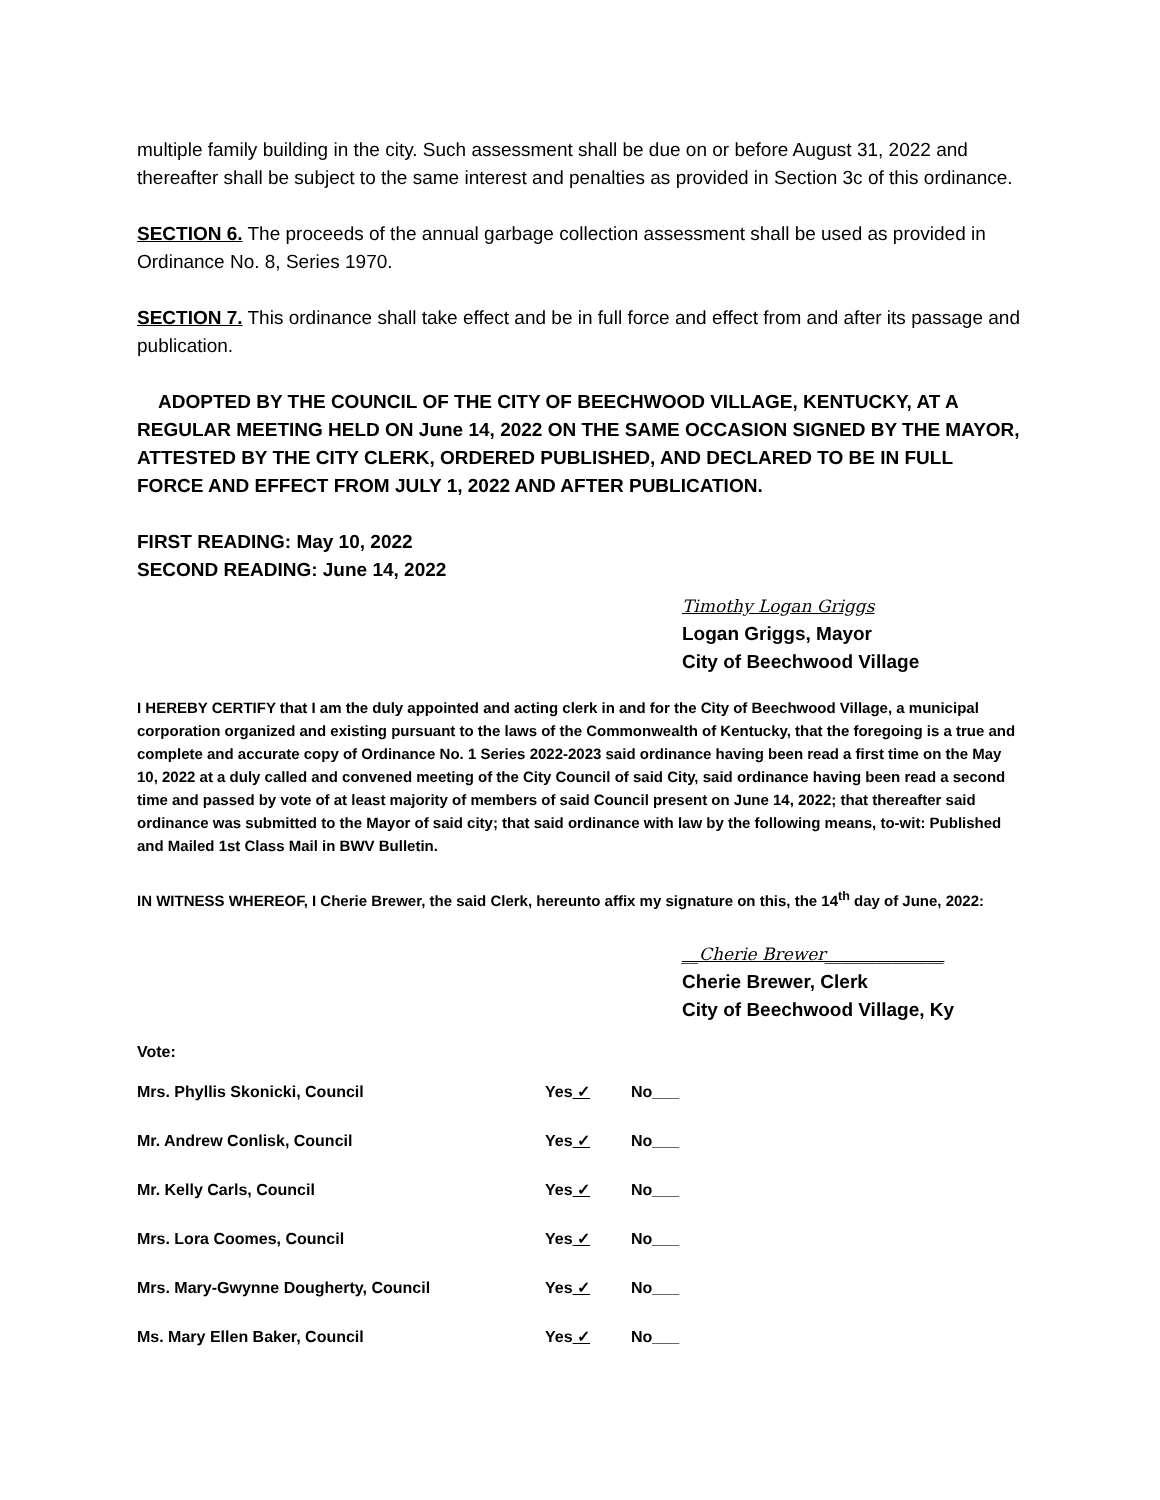multiple family building in the city. Such assessment shall be due on or before August 31, 2022 and thereafter shall be subject to the same interest and penalties as provided in Section 3c of this ordinance.
SECTION 6. The proceeds of the annual garbage collection assessment shall be used as provided in Ordinance No. 8, Series 1970.
SECTION 7. This ordinance shall take effect and be in full force and effect from and after its passage and publication.
ADOPTED BY THE COUNCIL OF THE CITY OF BEECHWOOD VILLAGE, KENTUCKY, AT A REGULAR MEETING HELD ON June 14, 2022 ON THE SAME OCCASION SIGNED BY THE MAYOR, ATTESTED BY THE CITY CLERK, ORDERED PUBLISHED, AND DECLARED TO BE IN FULL FORCE AND EFFECT FROM JULY 1, 2022 AND AFTER PUBLICATION.
FIRST READING: May 10, 2022
SECOND READING: June 14, 2022
Timothy Logan Griggs
Logan Griggs, Mayor
City of Beechwood Village
I HEREBY CERTIFY that I am the duly appointed and acting clerk in and for the City of Beechwood Village, a municipal corporation organized and existing pursuant to the laws of the Commonwealth of Kentucky, that the foregoing is a true and complete and accurate copy of Ordinance No. 1 Series 2022-2023 said ordinance having been read a first time on the May 10, 2022 at a duly called and convened meeting of the City Council of said City, said ordinance having been read a second time and passed by vote of at least majority of members of said Council present on June 14, 2022; that thereafter said ordinance was submitted to the Mayor of said city; that said ordinance with law by the following means, to-wit: Published and Mailed 1st Class Mail in BWV Bulletin.
IN WITNESS WHEREOF, I Cherie Brewer, the said Clerk, hereunto affix my signature on this, the 14<sup>th</sup> day of June, 2022:
__Cherie Brewer______________
Cherie Brewer, Clerk
City of Beechwood Village, Ky
Vote:
| Mrs. Phyllis Skonicki, Council | Yes ✓ | No___ |
| Mr. Andrew Conlisk, Council | Yes ✓ | No___ |
| Mr. Kelly Carls, Council | Yes ✓ | No___ |
| Mrs. Lora Coomes, Council | Yes ✓ | No___ |
| Mrs. Mary-Gwynne Dougherty, Council | Yes ✓ | No___ |
| Ms. Mary Ellen Baker, Council | Yes ✓ | No___ |